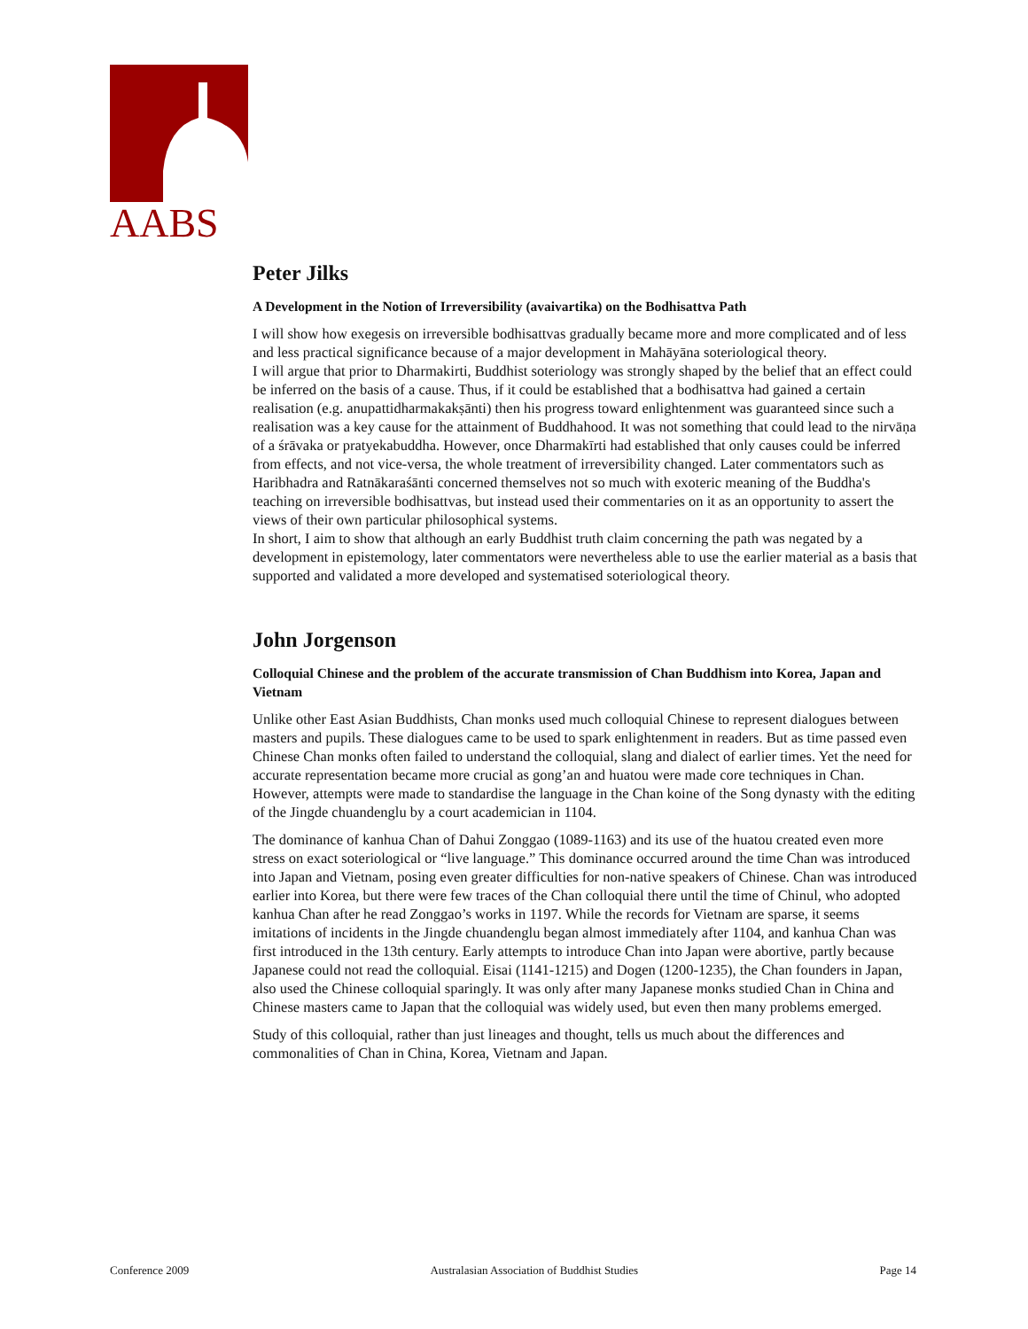AABS
Peter Jilks
A Development in the Notion of Irreversibility (avaivartika) on the Bodhisattva Path
I will show how exegesis on irreversible bodhisattvas gradually became more and more complicated and of less and less practical significance because of a major development in Mahāyāna soteriological theory.
I will argue that prior to Dharmakirti, Buddhist soteriology was strongly shaped by the belief that an effect could be inferred on the basis of a cause. Thus, if it could be established that a bodhisattva had gained a certain realisation (e.g. anupattidharmakakṣānti) then his progress toward enlightenment was guaranteed since such a realisation was a key cause for the attainment of Buddhahood. It was not something that could lead to the nirvāṇa of a śrāvaka or pratyekabuddha. However, once Dharmakīrti had established that only causes could be inferred from effects, and not vice-versa, the whole treatment of irreversibility changed. Later commentators such as Haribhadra and Ratnākaraśānti concerned themselves not so much with exoteric meaning of the Buddha's teaching on irreversible bodhisattvas, but instead used their commentaries on it as an opportunity to assert the views of their own particular philosophical systems.
In short, I aim to show that although an early Buddhist truth claim concerning the path was negated by a development in epistemology, later commentators were nevertheless able to use the earlier material as a basis that supported and validated a more developed and systematised soteriological theory.
John Jorgenson
Colloquial Chinese and the problem of the accurate transmission of Chan Buddhism into Korea, Japan and Vietnam
Unlike other East Asian Buddhists, Chan monks used much colloquial Chinese to represent dialogues between masters and pupils. These dialogues came to be used to spark enlightenment in readers. But as time passed even Chinese Chan monks often failed to understand the colloquial, slang and dialect of earlier times. Yet the need for accurate representation became more crucial as gong’an and huatou were made core techniques in Chan. However, attempts were made to standardise the language in the Chan koine of the Song dynasty with the editing of the Jingde chuandenglu by a court academician in 1104.
The dominance of kanhua Chan of Dahui Zonggao (1089-1163) and its use of the huatou created even more stress on exact soteriological or “live language.” This dominance occurred around the time Chan was introduced into Japan and Vietnam, posing even greater difficulties for non-native speakers of Chinese. Chan was introduced earlier into Korea, but there were few traces of the Chan colloquial there until the time of Chinul, who adopted kanhua Chan after he read Zonggao’s works in 1197. While the records for Vietnam are sparse, it seems imitations of incidents in the Jingde chuandenglu began almost immediately after 1104, and kanhua Chan was first introduced in the 13th century. Early attempts to introduce Chan into Japan were abortive, partly because Japanese could not read the colloquial. Eisai (1141-1215) and Dogen (1200-1235), the Chan founders in Japan, also used the Chinese colloquial sparingly. It was only after many Japanese monks studied Chan in China and Chinese masters came to Japan that the colloquial was widely used, but even then many problems emerged.
Study of this colloquial, rather than just lineages and thought, tells us much about the differences and commonalities of Chan in China, Korea, Vietnam and Japan.
Conference 2009 Australasian Association of Buddhist Studies Page 14